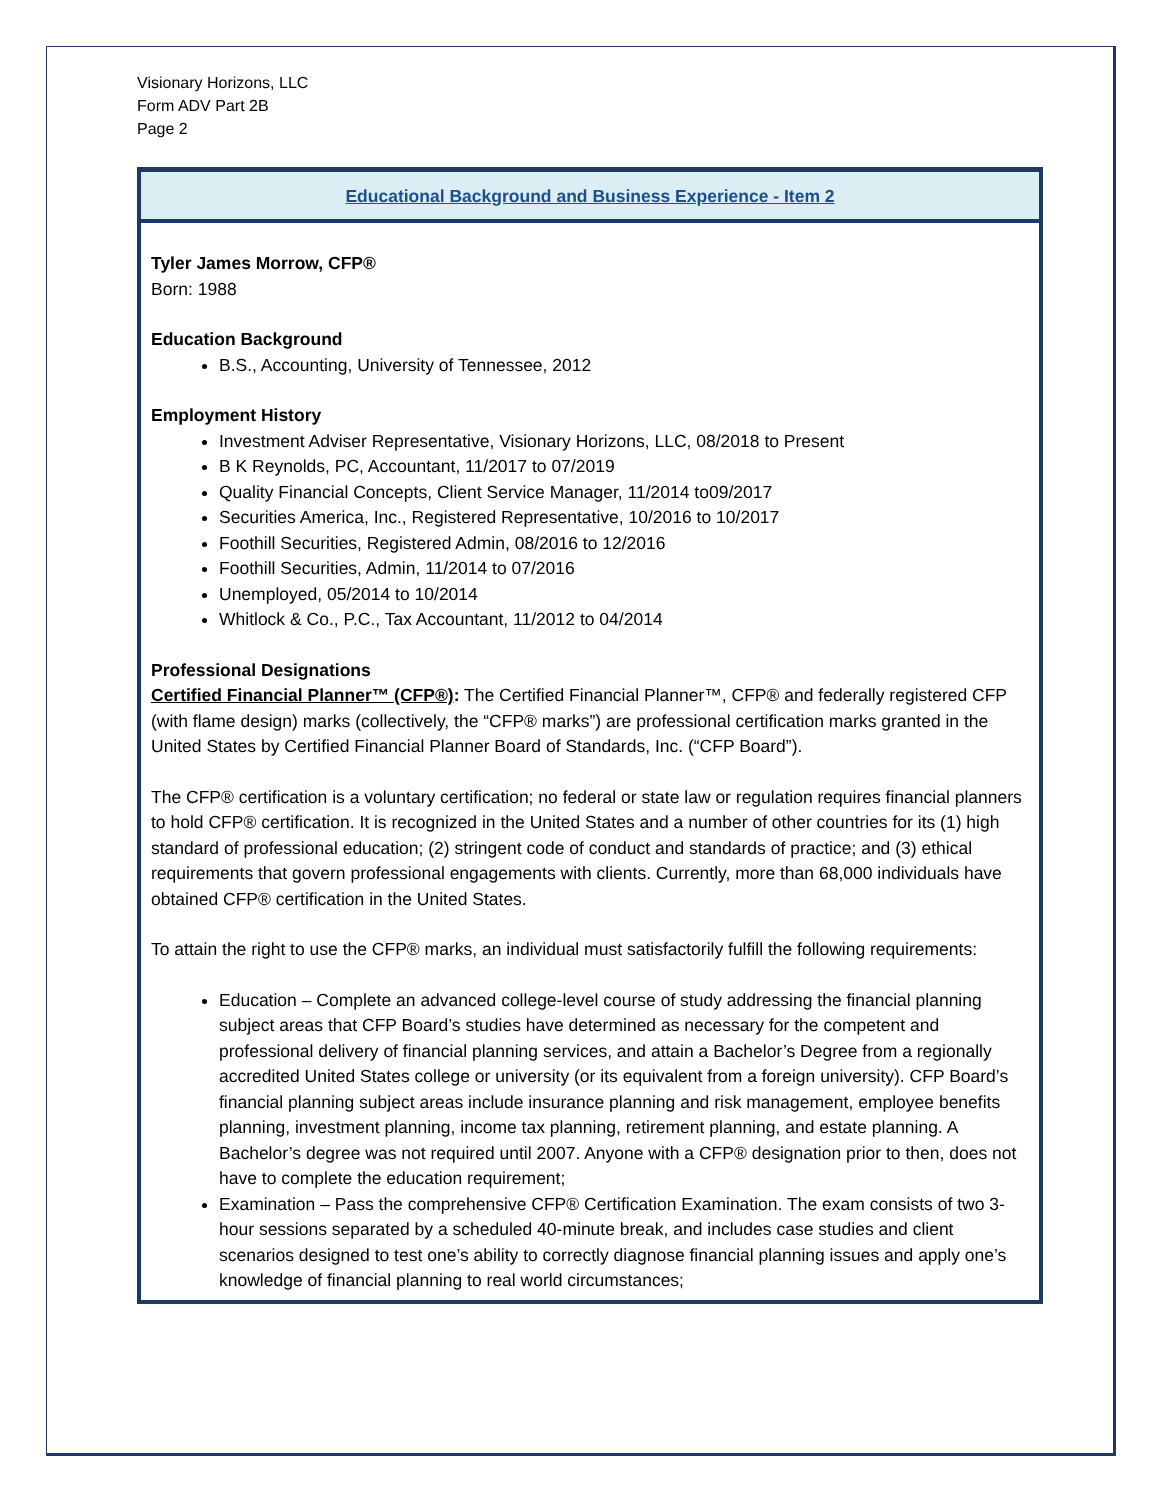Visionary Horizons, LLC
Form ADV Part 2B
Page 2
Educational Background and Business Experience - Item 2
Tyler James Morrow, CFP®
Born: 1988
Education Background
B.S., Accounting, University of Tennessee, 2012
Employment History
Investment Adviser Representative, Visionary Horizons, LLC, 08/2018 to Present
B K Reynolds, PC, Accountant, 11/2017 to 07/2019
Quality Financial Concepts, Client Service Manager, 11/2014 to09/2017
Securities America, Inc., Registered Representative, 10/2016 to 10/2017
Foothill Securities, Registered Admin, 08/2016 to 12/2016
Foothill Securities, Admin, 11/2014 to 07/2016
Unemployed, 05/2014 to 10/2014
Whitlock & Co., P.C., Tax Accountant, 11/2012 to 04/2014
Professional Designations
Certified Financial Planner™ (CFP®): The Certified Financial Planner™, CFP® and federally registered CFP (with flame design) marks (collectively, the “CFP® marks”) are professional certification marks granted in the United States by Certified Financial Planner Board of Standards, Inc. (“CFP Board”).
The CFP® certification is a voluntary certification; no federal or state law or regulation requires financial planners to hold CFP® certification. It is recognized in the United States and a number of other countries for its (1) high standard of professional education; (2) stringent code of conduct and standards of practice; and (3) ethical requirements that govern professional engagements with clients. Currently, more than 68,000 individuals have obtained CFP® certification in the United States.
To attain the right to use the CFP® marks, an individual must satisfactorily fulfill the following requirements:
Education – Complete an advanced college-level course of study addressing the financial planning subject areas that CFP Board’s studies have determined as necessary for the competent and professional delivery of financial planning services, and attain a Bachelor’s Degree from a regionally accredited United States college or university (or its equivalent from a foreign university). CFP Board’s financial planning subject areas include insurance planning and risk management, employee benefits planning, investment planning, income tax planning, retirement planning, and estate planning. A Bachelor’s degree was not required until 2007. Anyone with a CFP® designation prior to then, does not have to complete the education requirement;
Examination – Pass the comprehensive CFP® Certification Examination. The exam consists of two 3-hour sessions separated by a scheduled 40-minute break, and includes case studies and client scenarios designed to test one’s ability to correctly diagnose financial planning issues and apply one’s knowledge of financial planning to real world circumstances;